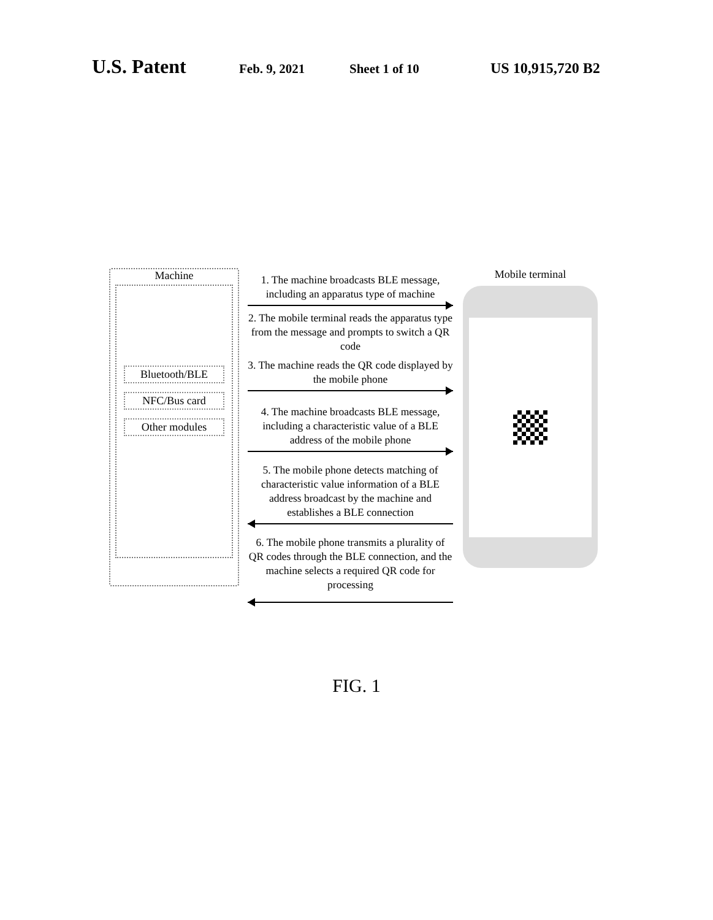U.S. Patent Feb. 9, 2021 Sheet 1 of 10 US 10,915,720 B2
Machine
Bluetooth/BLE
NFC/Bus card
Other modules
1. The machine broadcasts BLE message, including an apparatus type of machine
2. The mobile terminal reads the apparatus type from the message and prompts to switch a QR code
3. The machine reads the QR code displayed by the mobile phone
4. The machine broadcasts BLE message, including a characteristic value of a BLE address of the mobile phone
5. The mobile phone detects matching of characteristic value information of a BLE address broadcast by the machine and establishes a BLE connection
6. The mobile phone transmits a plurality of QR codes through the BLE connection, and the machine selects a required QR code for processing
Mobile terminal
FIG. 1